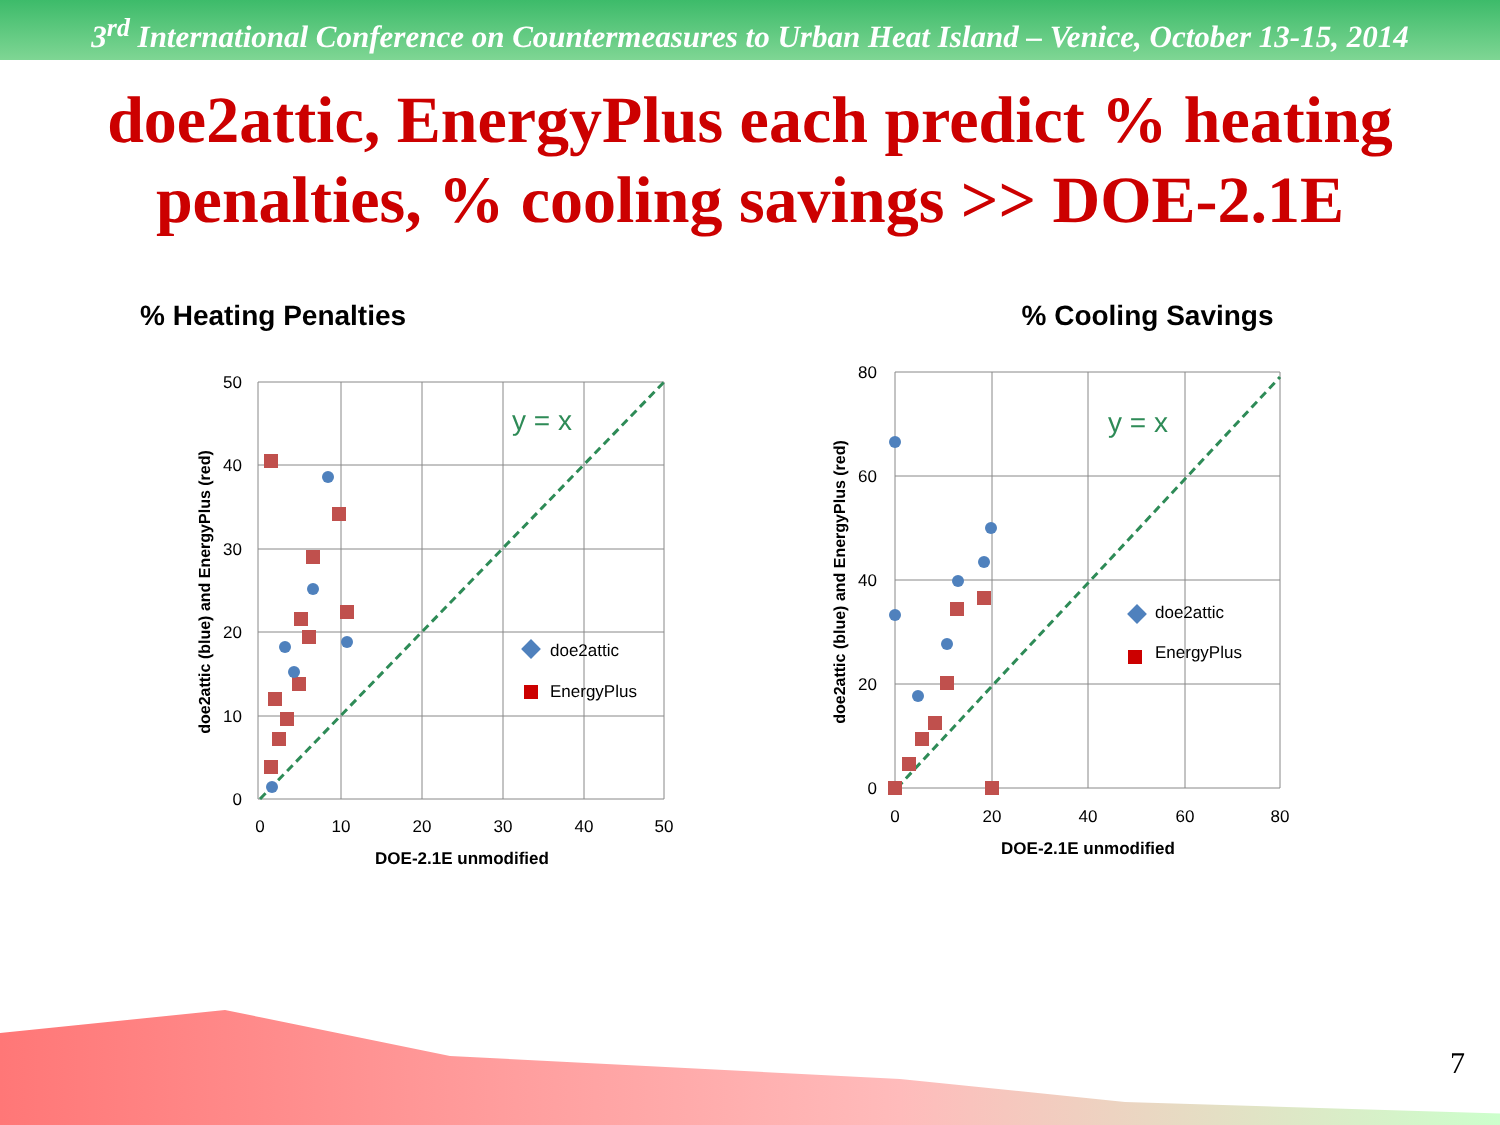3<sup>rd</sup> International Conference on Countermeasures to Urban Heat Island – Venice, October 13-15, 2014
doe2attic, EnergyPlus each predict % heating penalties, % cooling savings >> DOE-2.1E
% Heating Penalties
y = x
doe2attic
EnergyPlus
50
40
30
20
10
0
0
10
20
30
40
50
DOE-2.1E unmodified
doe2attic (blue) and EnergyPlus (red)
% Cooling Savings
y = x
doe2attic
EnergyPlus
80
60
40
20
0
0
20
40
60
80
DOE-2.1E unmodified
doe2attic (blue) and EnergyPlus (red)
7